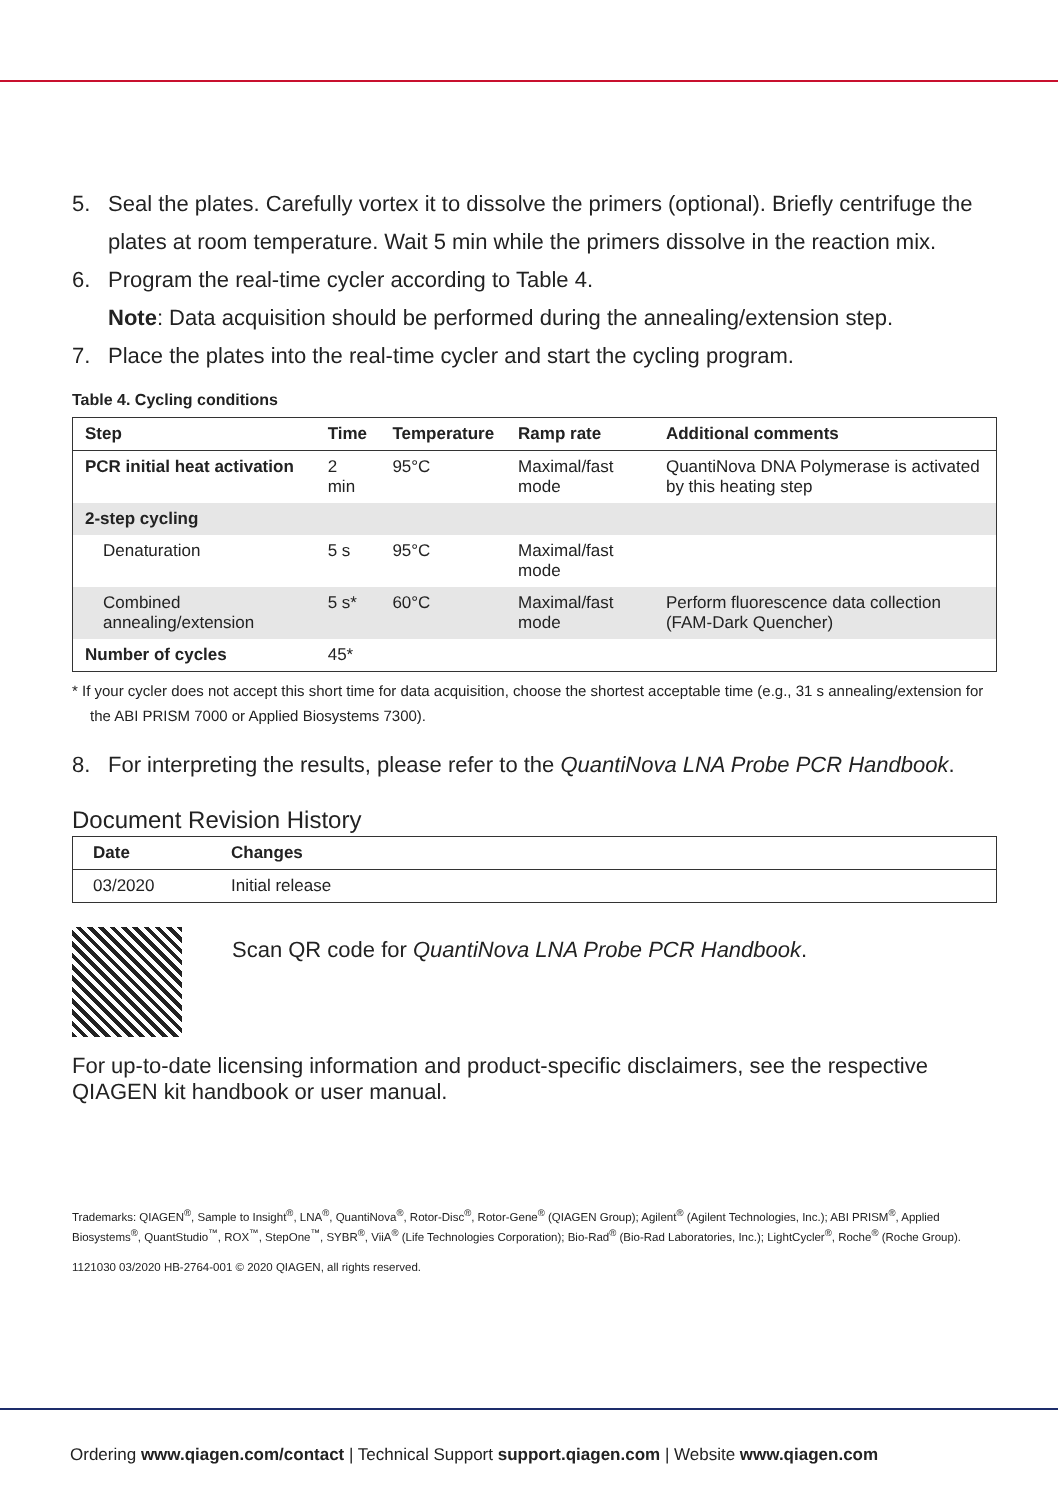5. Seal the plates. Carefully vortex it to dissolve the primers (optional). Briefly centrifuge the plates at room temperature. Wait 5 min while the primers dissolve in the reaction mix.
6. Program the real-time cycler according to Table 4.
Note: Data acquisition should be performed during the annealing/extension step.
7. Place the plates into the real-time cycler and start the cycling program.
Table 4. Cycling conditions
| Step | Time | Temperature | Ramp rate | Additional comments |
| --- | --- | --- | --- | --- |
| PCR initial heat activation | 2 min | 95°C | Maximal/fast mode | QuantiNova DNA Polymerase is activated by this heating step |
| 2-step cycling | | | | |
| Denaturation | 5 s | 95°C | Maximal/fast mode | |
| Combined annealing/extension | 5 s* | 60°C | Maximal/fast mode | Perform fluorescence data collection (FAM-Dark Quencher) |
| Number of cycles | 45* | | | |
* If your cycler does not accept this short time for data acquisition, choose the shortest acceptable time (e.g., 31 s annealing/extension for the ABI PRISM 7000 or Applied Biosystems 7300).
8. For interpreting the results, please refer to the QuantiNova LNA Probe PCR Handbook.
Document Revision History
| Date | Changes |
| --- | --- |
| 03/2020 | Initial release |
Scan QR code for QuantiNova LNA Probe PCR Handbook.
For up-to-date licensing information and product-specific disclaimers, see the respective QIAGEN kit handbook or user manual.
Trademarks: QIAGEN<sup>®</sup>, Sample to Insight<sup>®</sup>, LNA<sup>®</sup>, QuantiNova<sup>®</sup>, Rotor-Disc<sup>®</sup>, Rotor-Gene<sup>®</sup> (QIAGEN Group); Agilent<sup>®</sup> (Agilent Technologies, Inc.); ABI PRISM<sup>®</sup>, Applied Biosystems<sup>®</sup>, QuantStudio<sup>™</sup>, ROX<sup>™</sup>, StepOne<sup>™</sup>, SYBR<sup>®</sup>, ViiA<sup>®</sup> (Life Technologies Corporation); Bio-Rad<sup>®</sup> (Bio-Rad Laboratories, Inc.); LightCycler<sup>®</sup>, Roche<sup>®</sup> (Roche Group).
1121030 03/2020 HB-2764-001 © 2020 QIAGEN, all rights reserved.
Ordering www.qiagen.com/contact | Technical Support support.qiagen.com | Website www.qiagen.com